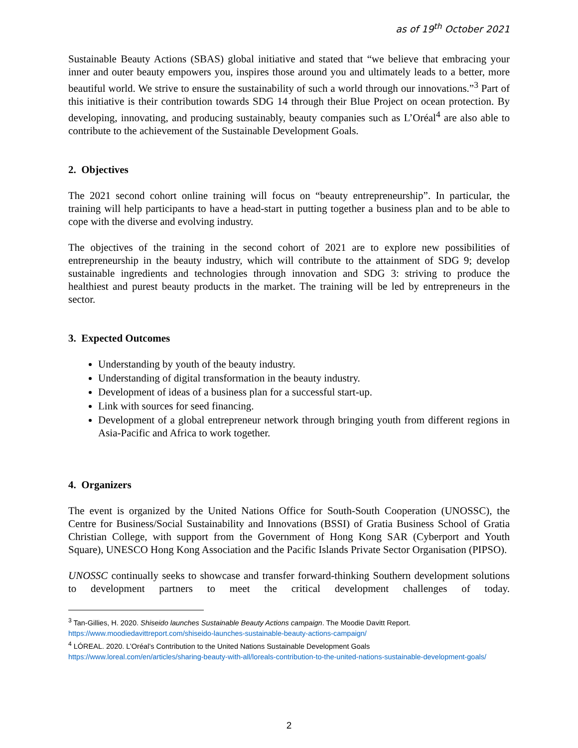as of 19<sup>th</sup> October 2021
Sustainable Beauty Actions (SBAS) global initiative and stated that “we believe that embracing your inner and outer beauty empowers you, inspires those around you and ultimately leads to a better, more beautiful world. We strive to ensure the sustainability of such a world through our innovations.”<sup>3</sup> Part of this initiative is their contribution towards SDG 14 through their Blue Project on ocean protection. By developing, innovating, and producing sustainably, beauty companies such as L’Oréal<sup>4</sup> are also able to contribute to the achievement of the Sustainable Development Goals.
2. Objectives
The 2021 second cohort online training will focus on “beauty entrepreneurship”. In particular, the training will help participants to have a head-start in putting together a business plan and to be able to cope with the diverse and evolving industry.
The objectives of the training in the second cohort of 2021 are to explore new possibilities of entrepreneurship in the beauty industry, which will contribute to the attainment of SDG 9; develop sustainable ingredients and technologies through innovation and SDG 3: striving to produce the healthiest and purest beauty products in the market. The training will be led by entrepreneurs in the sector.
3. Expected Outcomes
Understanding by youth of the beauty industry.
Understanding of digital transformation in the beauty industry.
Development of ideas of a business plan for a successful start-up.
Link with sources for seed financing.
Development of a global entrepreneur network through bringing youth from different regions in Asia-Pacific and Africa to work together.
4. Organizers
The event is organized by the United Nations Office for South-South Cooperation (UNOSSC), the Centre for Business/Social Sustainability and Innovations (BSSI) of Gratia Business School of Gratia Christian College, with support from the Government of Hong Kong SAR (Cyberport and Youth Square), UNESCO Hong Kong Association and the Pacific Islands Private Sector Organisation (PIPSO).
UNOSSC continually seeks to showcase and transfer forward-thinking Southern development solutions to development partners to meet the critical development challenges of today.
<sup>3</sup> Tan-Gillies, H. 2020. Shiseido launches Sustainable Beauty Actions campaign. The Moodie Davitt Report.
https://www.moodiedavittreport.com/shiseido-launches-sustainable-beauty-actions-campaign/
<sup>4</sup> LÓREAL. 2020. L’Oréal’s Contribution to the United Nations Sustainable Development Goals
https://www.loreal.com/en/articles/sharing-beauty-with-all/loreals-contribution-to-the-united-nations-sustainable-development-goals/
2